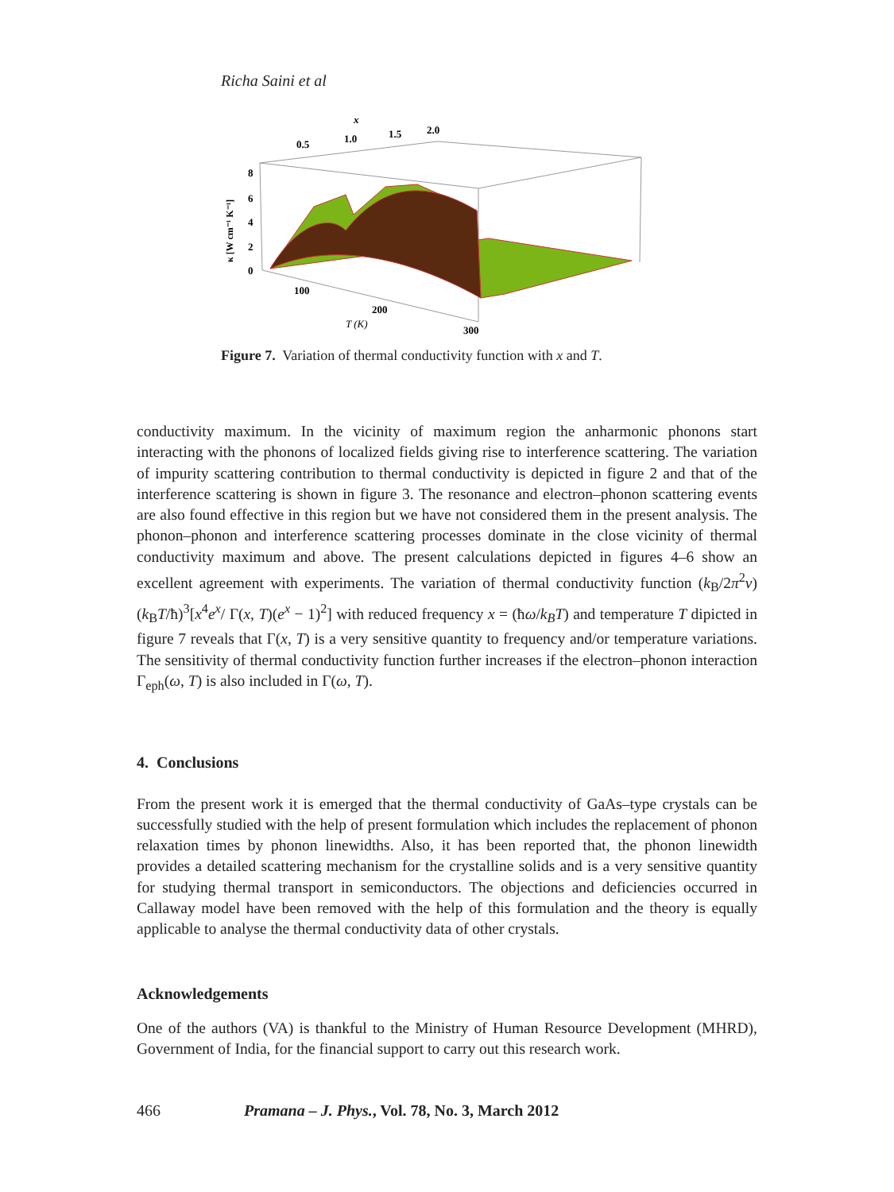Richa Saini et al
x
0.5
1.0
1.5
2.0
8
6
4
2
0
100
200
300
T (K)
κ [W cm⁻¹ K⁻¹]
Figure 7. Variation of thermal conductivity function with x and T.
conductivity maximum. In the vicinity of maximum region the anharmonic phonons start interacting with the phonons of localized fields giving rise to interference scattering. The variation of impurity scattering contribution to thermal conductivity is depicted in figure 2 and that of the interference scattering is shown in figure 3. The resonance and electron–phonon scattering events are also found effective in this region but we have not considered them in the present analysis. The phonon–phonon and interference scattering processes dominate in the close vicinity of thermal conductivity maximum and above. The present calculations depicted in figures 4–6 show an excellent agreement with experiments. The variation of thermal conductivity function (k<sub>B</sub>/2π<sup>2</sup>v)(k<sub>B</sub>T/ħ)<sup>3</sup>[x<sup>4</sup>e<sup>x</sup>/ Γ(x, T)(e<sup>x</sup> − 1)<sup>2</sup>] with reduced frequency x = (ħω/k<sub>B</sub>T) and temperature T dipicted in figure 7 reveals that Γ(x, T) is a very sensitive quantity to frequency and/or temperature variations. The sensitivity of thermal conductivity function further increases if the electron–phonon interaction Γ<sub>eph</sub>(ω, T) is also included in Γ(ω, T).
4. Conclusions
From the present work it is emerged that the thermal conductivity of GaAs–type crystals can be successfully studied with the help of present formulation which includes the replacement of phonon relaxation times by phonon linewidths. Also, it has been reported that, the phonon linewidth provides a detailed scattering mechanism for the crystalline solids and is a very sensitive quantity for studying thermal transport in semiconductors. The objections and deficiencies occurred in Callaway model have been removed with the help of this formulation and the theory is equally applicable to analyse the thermal conductivity data of other crystals.
Acknowledgements
One of the authors (VA) is thankful to the Ministry of Human Resource Development (MHRD), Government of India, for the financial support to carry out this research work.
466 Pramana – J. Phys., Vol. 78, No. 3, March 2012